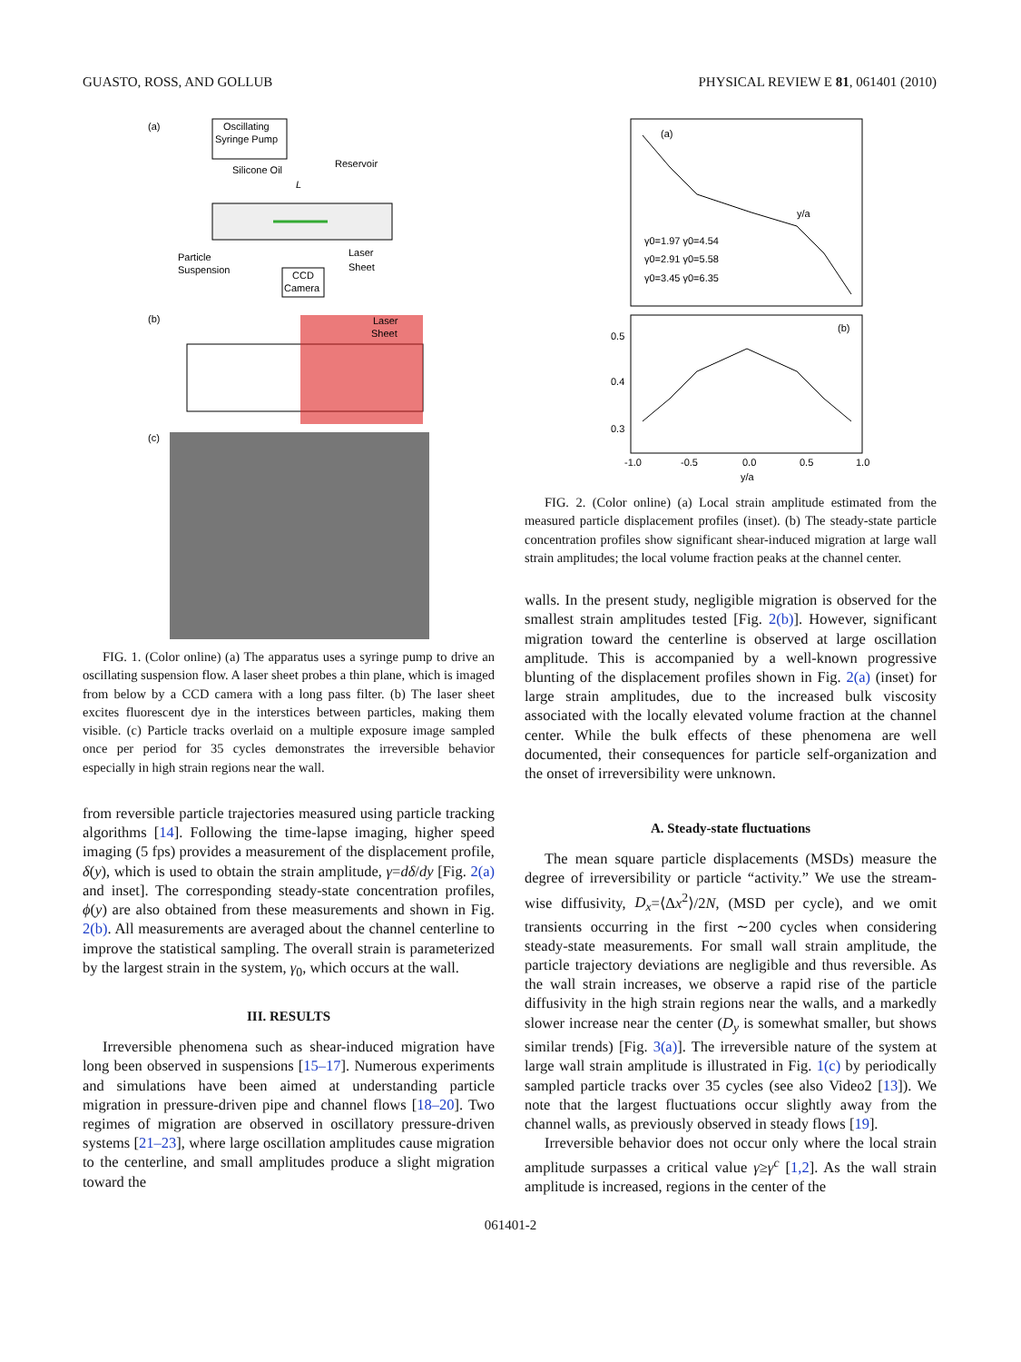GUASTO, ROSS, AND GOLLUB PHYSICAL REVIEW E 81, 061401 (2010)
(a)
Oscillating
Syringe Pump
Silicone Oil
Reservoir
L
Particle
Suspension
Laser
Sheet
CCD
Camera
(b)
Laser
Sheet
(c)
FIG. 1. (Color online) (a) The apparatus uses a syringe pump to drive an oscillating suspension flow. A laser sheet probes a thin plane, which is imaged from below by a CCD camera with a long pass filter. (b) The laser sheet excites fluorescent dye in the interstices between particles, making them visible. (c) Particle tracks overlaid on a multiple exposure image sampled once per period for 35 cycles demonstrates the irreversible behavior especially in high strain regions near the wall.
from reversible particle trajectories measured using particle tracking algorithms [14]. Following the time-lapse imaging, higher speed imaging (5 fps) provides a measurement of the displacement profile, δ(y), which is used to obtain the strain amplitude, γ=dδ/dy [Fig. 2(a) and inset]. The corresponding steady-state concentration profiles, ϕ(y) are also obtained from these measurements and shown in Fig. 2(b). All measurements are averaged about the channel centerline to improve the statistical sampling. The overall strain is parameterized by the largest strain in the system, γ<sub>0</sub>, which occurs at the wall.
III. RESULTS
Irreversible phenomena such as shear-induced migration have long been observed in suspensions [15–17]. Numerous experiments and simulations have been aimed at understanding particle migration in pressure-driven pipe and channel flows [18–20]. Two regimes of migration are observed in oscillatory pressure-driven systems [21–23], where large oscillation amplitudes cause migration to the centerline, and small amplitudes produce a slight migration toward the
(a)
γ0=1.97 γ0=4.54
γ0=2.91 γ0=5.58
γ0=3.45 γ0=6.35
y/a
(b)
0.5
0.4
0.3
-1.0
-0.5
0.0
0.5
1.0
y/a
FIG. 2. (Color online) (a) Local strain amplitude estimated from the measured particle displacement profiles (inset). (b) The steady-state particle concentration profiles show significant shear-induced migration at large wall strain amplitudes; the local volume fraction peaks at the channel center.
walls. In the present study, negligible migration is observed for the smallest strain amplitudes tested [Fig. 2(b)]. However, significant migration toward the centerline is observed at large oscillation amplitude. This is accompanied by a well-known progressive blunting of the displacement profiles shown in Fig. 2(a) (inset) for large strain amplitudes, due to the increased bulk viscosity associated with the locally elevated volume fraction at the channel center. While the bulk effects of these phenomena are well documented, their consequences for particle self-organization and the onset of irreversibility were unknown.
A. Steady-state fluctuations
The mean square particle displacements (MSDs) measure the degree of irreversibility or particle “activity.” We use the stream-wise diffusivity, D<sub>x</sub>=⟨Δx<sup>2</sup>⟩/2N, (MSD per cycle), and we omit transients occurring in the first ∼200 cycles when considering steady-state measurements. For small wall strain amplitude, the particle trajectory deviations are negligible and thus reversible. As the wall strain increases, we observe a rapid rise of the particle diffusivity in the high strain regions near the walls, and a markedly slower increase near the center (D<sub>y</sub> is somewhat smaller, but shows similar trends) [Fig. 3(a)]. The irreversible nature of the system at large wall strain amplitude is illustrated in Fig. 1(c) by periodically sampled particle tracks over 35 cycles (see also Video2 [13]). We note that the largest fluctuations occur slightly away from the channel walls, as previously observed in steady flows [19].
Irreversible behavior does not occur only where the local strain amplitude surpasses a critical value γ≥γ<sup>c</sup> [1,2]. As the wall strain amplitude is increased, regions in the center of the
061401-2